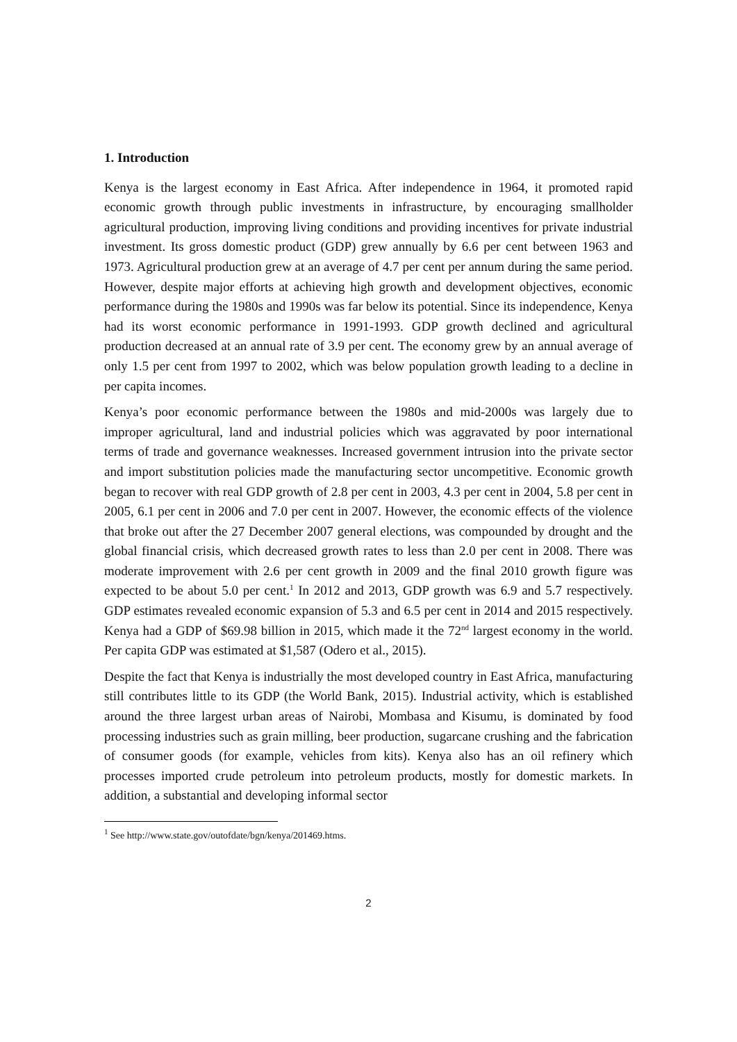1. Introduction
Kenya is the largest economy in East Africa. After independence in 1964, it promoted rapid economic growth through public investments in infrastructure, by encouraging smallholder agricultural production, improving living conditions and providing incentives for private industrial investment. Its gross domestic product (GDP) grew annually by 6.6 per cent between 1963 and 1973. Agricultural production grew at an average of 4.7 per cent per annum during the same period. However, despite major efforts at achieving high growth and development objectives, economic performance during the 1980s and 1990s was far below its potential. Since its independence, Kenya had its worst economic performance in 1991-1993. GDP growth declined and agricultural production decreased at an annual rate of 3.9 per cent. The economy grew by an annual average of only 1.5 per cent from 1997 to 2002, which was below population growth leading to a decline in per capita incomes.
Kenya’s poor economic performance between the 1980s and mid-2000s was largely due to improper agricultural, land and industrial policies which was aggravated by poor international terms of trade and governance weaknesses. Increased government intrusion into the private sector and import substitution policies made the manufacturing sector uncompetitive. Economic growth began to recover with real GDP growth of 2.8 per cent in 2003, 4.3 per cent in 2004, 5.8 per cent in 2005, 6.1 per cent in 2006 and 7.0 per cent in 2007. However, the economic effects of the violence that broke out after the 27 December 2007 general elections, was compounded by drought and the global financial crisis, which decreased growth rates to less than 2.0 per cent in 2008. There was moderate improvement with 2.6 per cent growth in 2009 and the final 2010 growth figure was expected to be about 5.0 per cent.<sup>1</sup> In 2012 and 2013, GDP growth was 6.9 and 5.7 respectively. GDP estimates revealed economic expansion of 5.3 and 6.5 per cent in 2014 and 2015 respectively. Kenya had a GDP of $69.98 billion in 2015, which made it the 72<sup>nd</sup> largest economy in the world. Per capita GDP was estimated at $1,587 (Odero et al., 2015).
Despite the fact that Kenya is industrially the most developed country in East Africa, manufacturing still contributes little to its GDP (the World Bank, 2015). Industrial activity, which is established around the three largest urban areas of Nairobi, Mombasa and Kisumu, is dominated by food processing industries such as grain milling, beer production, sugarcane crushing and the fabrication of consumer goods (for example, vehicles from kits). Kenya also has an oil refinery which processes imported crude petroleum into petroleum products, mostly for domestic markets. In addition, a substantial and developing informal sector
<sup>1</sup> See http://www.state.gov/outofdate/bgn/kenya/201469.htms.
2